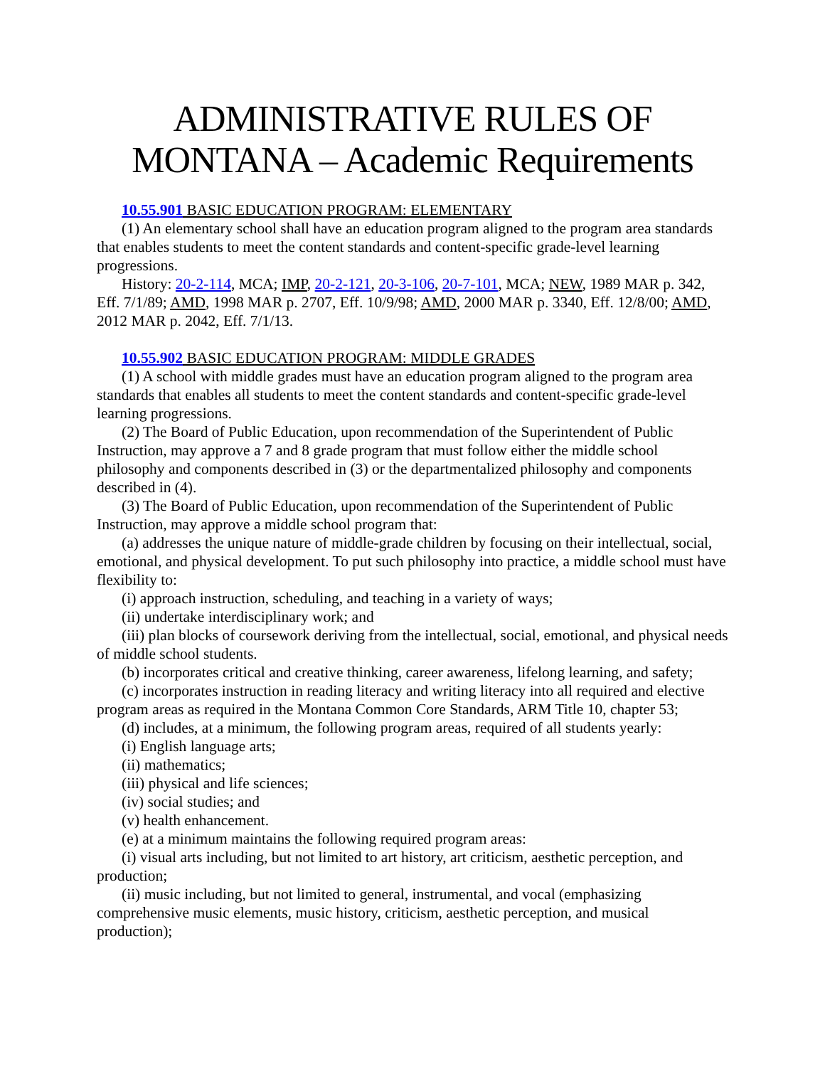ADMINISTRATIVE RULES OF MONTANA – Academic Requirements
10.55.901 BASIC EDUCATION PROGRAM: ELEMENTARY
(1) An elementary school shall have an education program aligned to the program area standards that enables students to meet the content standards and content-specific grade-level learning progressions.
History: 20-2-114, MCA; IMP, 20-2-121, 20-3-106, 20-7-101, MCA; NEW, 1989 MAR p. 342, Eff. 7/1/89; AMD, 1998 MAR p. 2707, Eff. 10/9/98; AMD, 2000 MAR p. 3340, Eff. 12/8/00; AMD, 2012 MAR p. 2042, Eff. 7/1/13.
10.55.902 BASIC EDUCATION PROGRAM: MIDDLE GRADES
(1) A school with middle grades must have an education program aligned to the program area standards that enables all students to meet the content standards and content-specific grade-level learning progressions.
(2) The Board of Public Education, upon recommendation of the Superintendent of Public Instruction, may approve a 7 and 8 grade program that must follow either the middle school philosophy and components described in (3) or the departmentalized philosophy and components described in (4).
(3) The Board of Public Education, upon recommendation of the Superintendent of Public Instruction, may approve a middle school program that:
(a) addresses the unique nature of middle-grade children by focusing on their intellectual, social, emotional, and physical development. To put such philosophy into practice, a middle school must have flexibility to:
(i) approach instruction, scheduling, and teaching in a variety of ways;
(ii) undertake interdisciplinary work; and
(iii) plan blocks of coursework deriving from the intellectual, social, emotional, and physical needs of middle school students.
(b) incorporates critical and creative thinking, career awareness, lifelong learning, and safety;
(c) incorporates instruction in reading literacy and writing literacy into all required and elective program areas as required in the Montana Common Core Standards, ARM Title 10, chapter 53;
(d) includes, at a minimum, the following program areas, required of all students yearly:
(i) English language arts;
(ii) mathematics;
(iii) physical and life sciences;
(iv) social studies; and
(v) health enhancement.
(e) at a minimum maintains the following required program areas:
(i) visual arts including, but not limited to art history, art criticism, aesthetic perception, and production;
(ii) music including, but not limited to general, instrumental, and vocal (emphasizing comprehensive music elements, music history, criticism, aesthetic perception, and musical production);